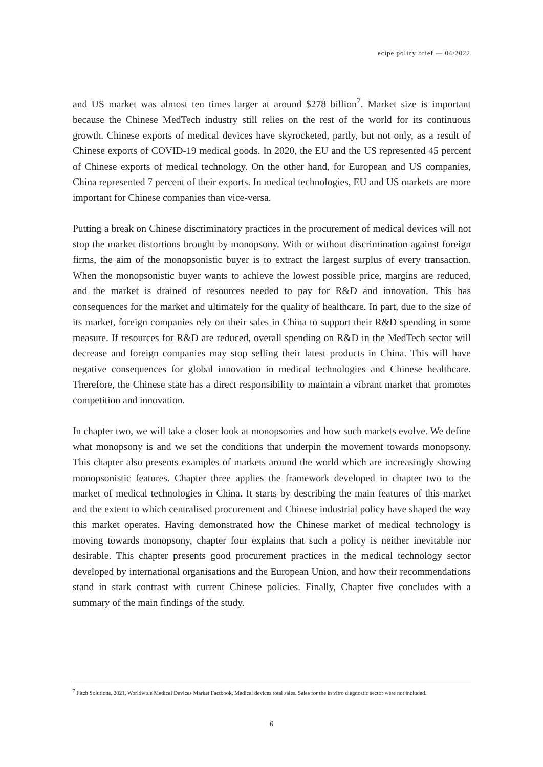ecipe policy brief — 04/2022
and US market was almost ten times larger at around $278 billion<sup>7</sup>. Market size is important because the Chinese MedTech industry still relies on the rest of the world for its continuous growth. Chinese exports of medical devices have skyrocketed, partly, but not only, as a result of Chinese exports of COVID-19 medical goods. In 2020, the EU and the US represented 45 percent of Chinese exports of medical technology. On the other hand, for European and US companies, China represented 7 percent of their exports. In medical technologies, EU and US markets are more important for Chinese companies than vice-versa.
Putting a break on Chinese discriminatory practices in the procurement of medical devices will not stop the market distortions brought by monopsony. With or without discrimination against foreign firms, the aim of the monopsonistic buyer is to extract the largest surplus of every transaction. When the monopsonistic buyer wants to achieve the lowest possible price, margins are reduced, and the market is drained of resources needed to pay for R&D and innovation. This has consequences for the market and ultimately for the quality of healthcare. In part, due to the size of its market, foreign companies rely on their sales in China to support their R&D spending in some measure. If resources for R&D are reduced, overall spending on R&D in the MedTech sector will decrease and foreign companies may stop selling their latest products in China. This will have negative consequences for global innovation in medical technologies and Chinese healthcare. Therefore, the Chinese state has a direct responsibility to maintain a vibrant market that promotes competition and innovation.
In chapter two, we will take a closer look at monopsonies and how such markets evolve. We define what monopsony is and we set the conditions that underpin the movement towards monopsony. This chapter also presents examples of markets around the world which are increasingly showing monopsonistic features. Chapter three applies the framework developed in chapter two to the market of medical technologies in China. It starts by describing the main features of this market and the extent to which centralised procurement and Chinese industrial policy have shaped the way this market operates. Having demonstrated how the Chinese market of medical technology is moving towards monopsony, chapter four explains that such a policy is neither inevitable nor desirable. This chapter presents good procurement practices in the medical technology sector developed by international organisations and the European Union, and how their recommendations stand in stark contrast with current Chinese policies. Finally, Chapter five concludes with a summary of the main findings of the study.
<sup>7</sup> Fitch Solutions, 2021, Worldwide Medical Devices Market Factbook, Medical devices total sales. Sales for the in vitro diagnostic sector were not included.
6